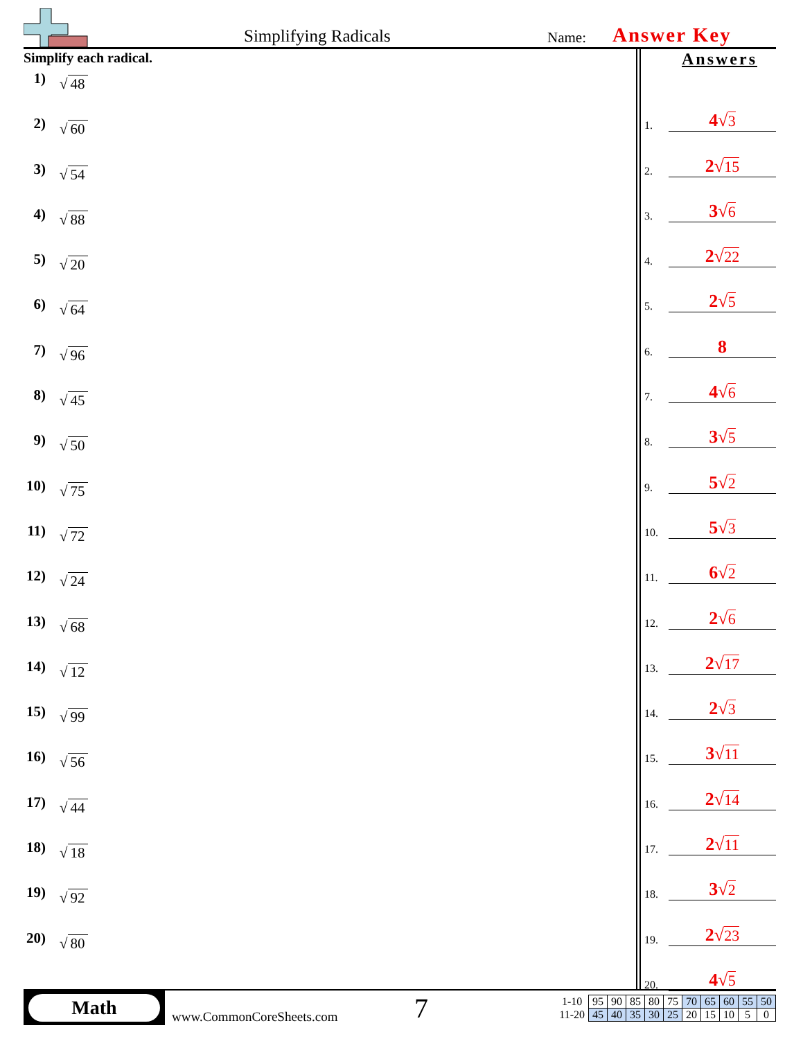Simplifying Radicals Name: Answer Key
Simplify each radical.
1) √ 48
2) √ 60
3) √ 54
4) √ 88
5) √ 20
6) √ 64
7) √ 96
8) √ 45
9) √ 50
10) √ 75
11) √ 72
12) √ 24
13) √ 68
14) √ 12
15) √ 99
16) √ 56
17) √ 44
18) √ 18
19) √ 92
20) √ 80
Answers
1.
4√3
2.
2√15
3.
3√6
4.
2√22
5.
2√5
6.
8
7.
4√6
8.
3√5
9.
5√2
10.
5√3
11.
6√2
12.
2√6
13.
2√17
14.
2√3
15.
3√11
16.
2√14
17.
2√11
18.
3√2
19.
2√23
20.
4√5
Math
www.CommonCoreSheets.com
7
| 1-10 | 95 | 90 | 85 | 80 | 75 | 70 | 65 | 60 | 55 | 50 |
| 11-20 | 45 | 40 | 35 | 30 | 25 | 20 | 15 | 10 | 5 | 0 |